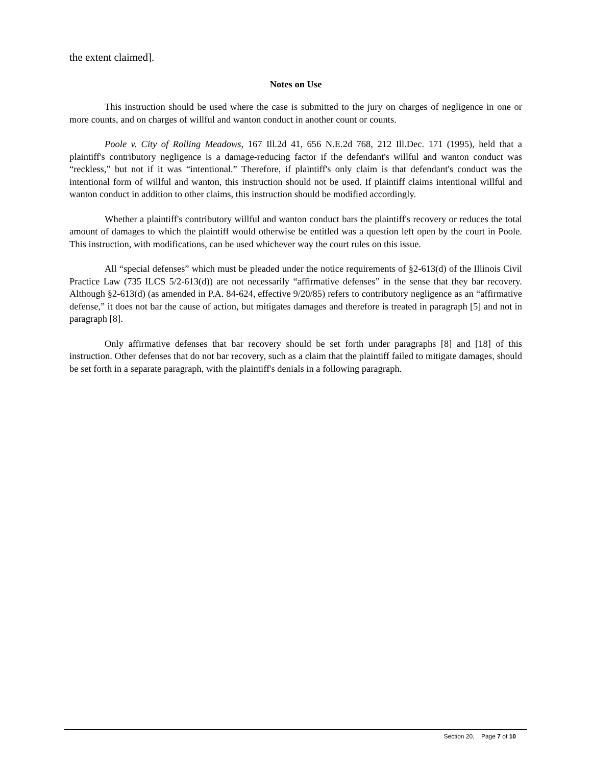the extent claimed].
Notes on Use
This instruction should be used where the case is submitted to the jury on charges of negligence in one or more counts, and on charges of willful and wanton conduct in another count or counts.
Poole v. City of Rolling Meadows, 167 Ill.2d 41, 656 N.E.2d 768, 212 Ill.Dec. 171 (1995), held that a plaintiff's contributory negligence is a damage-reducing factor if the defendant's willful and wanton conduct was “reckless,” but not if it was “intentional.” Therefore, if plaintiff's only claim is that defendant's conduct was the intentional form of willful and wanton, this instruction should not be used. If plaintiff claims intentional willful and wanton conduct in addition to other claims, this instruction should be modified accordingly.
Whether a plaintiff's contributory willful and wanton conduct bars the plaintiff's recovery or reduces the total amount of damages to which the plaintiff would otherwise be entitled was a question left open by the court in Poole. This instruction, with modifications, can be used whichever way the court rules on this issue.
All “special defenses” which must be pleaded under the notice requirements of §2-613(d) of the Illinois Civil Practice Law (735 ILCS 5/2-613(d)) are not necessarily “affirmative defenses” in the sense that they bar recovery. Although §2-613(d) (as amended in P.A. 84-624, effective 9/20/85) refers to contributory negligence as an “affirmative defense,” it does not bar the cause of action, but mitigates damages and therefore is treated in paragraph [5] and not in paragraph [8].
Only affirmative defenses that bar recovery should be set forth under paragraphs [8] and [18] of this instruction. Other defenses that do not bar recovery, such as a claim that the plaintiff failed to mitigate damages, should be set forth in a separate paragraph, with the plaintiff's denials in a following paragraph.
Section 20, Page 7 of 10